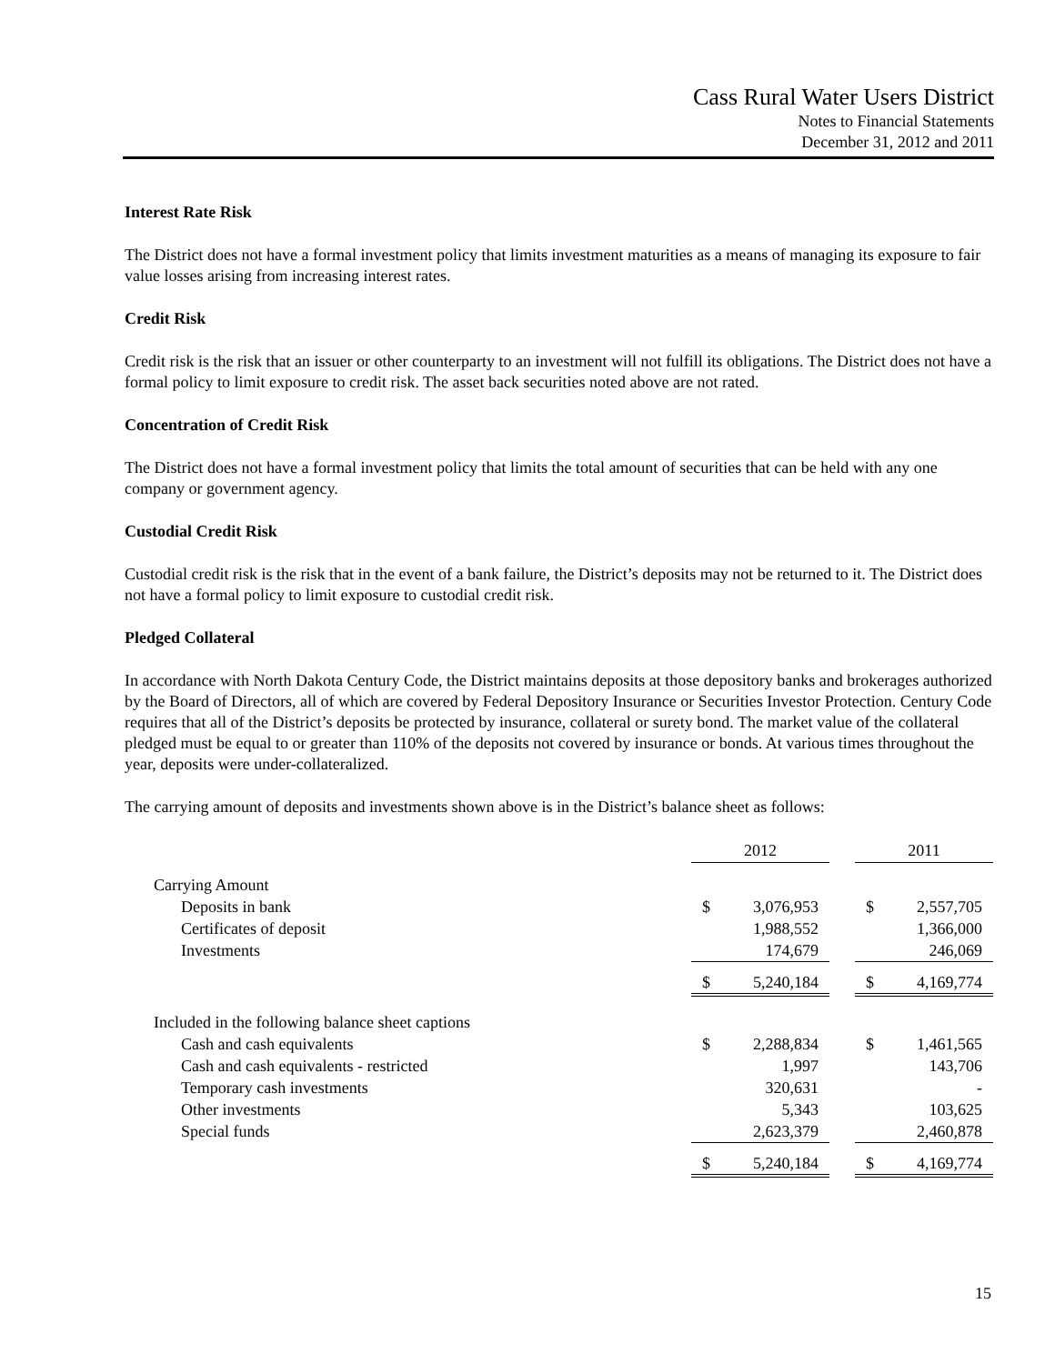Cass Rural Water Users District
Notes to Financial Statements
December 31, 2012 and 2011
Interest Rate Risk
The District does not have a formal investment policy that limits investment maturities as a means of managing its exposure to fair value losses arising from increasing interest rates.
Credit Risk
Credit risk is the risk that an issuer or other counterparty to an investment will not fulfill its obligations. The District does not have a formal policy to limit exposure to credit risk. The asset back securities noted above are not rated.
Concentration of Credit Risk
The District does not have a formal investment policy that limits the total amount of securities that can be held with any one company or government agency.
Custodial Credit Risk
Custodial credit risk is the risk that in the event of a bank failure, the District’s deposits may not be returned to it. The District does not have a formal policy to limit exposure to custodial credit risk.
Pledged Collateral
In accordance with North Dakota Century Code, the District maintains deposits at those depository banks and brokerages authorized by the Board of Directors, all of which are covered by Federal Depository Insurance or Securities Investor Protection. Century Code requires that all of the District’s deposits be protected by insurance, collateral or surety bond. The market value of the collateral pledged must be equal to or greater than 110% of the deposits not covered by insurance or bonds. At various times throughout the year, deposits were under-collateralized.
The carrying amount of deposits and investments shown above is in the District’s balance sheet as follows:
| | 2012 | | | 2011 | |
| Carrying Amount | | | | | |
| Deposits in bank | $ | 3,076,953 | | $ | 2,557,705 |
| Certificates of deposit | | 1,988,552 | | | 1,366,000 |
| Investments | | 174,679 | | | 246,069 |
| | $ | 5,240,184 | | $ | 4,169,774 |
| Included in the following balance sheet captions | | | | | |
| Cash and cash equivalents | $ | 2,288,834 | | $ | 1,461,565 |
| Cash and cash equivalents - restricted | | 1,997 | | | 143,706 |
| Temporary cash investments | | 320,631 | | | - |
| Other investments | | 5,343 | | | 103,625 |
| Special funds | | 2,623,379 | | | 2,460,878 |
| | $ | 5,240,184 | | $ | 4,169,774 |
15